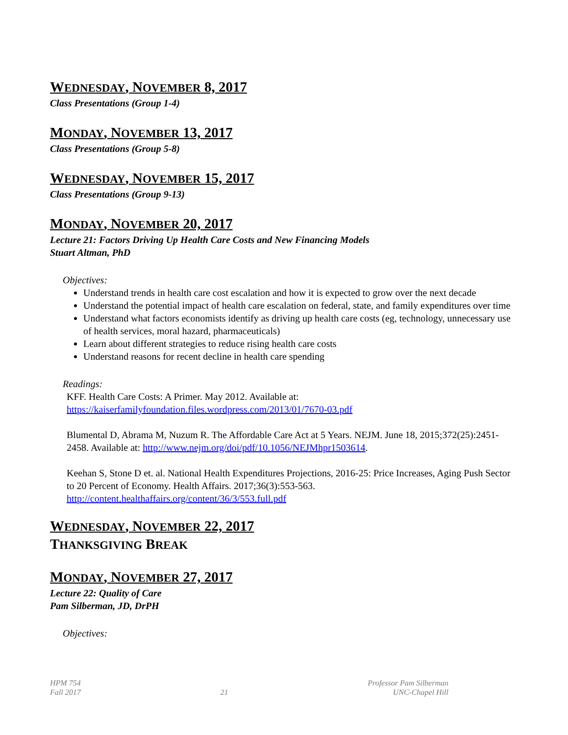WEDNESDAY, NOVEMBER 8, 2017
Class Presentations (Group 1-4)
MONDAY, NOVEMBER 13, 2017
Class Presentations (Group 5-8)
WEDNESDAY, NOVEMBER 15, 2017
Class Presentations (Group 9-13)
MONDAY, NOVEMBER 20, 2017
Lecture 21: Factors Driving Up Health Care Costs and New Financing Models
Stuart Altman, PhD
Objectives:
Understand trends in health care cost escalation and how it is expected to grow over the next decade
Understand the potential impact of health care escalation on federal, state, and family expenditures over time
Understand what factors economists identify as driving up health care costs (eg, technology, unnecessary use of health services, moral hazard, pharmaceuticals)
Learn about different strategies to reduce rising health care costs
Understand reasons for recent decline in health care spending
Readings:
KFF. Health Care Costs: A Primer. May 2012. Available at:
https://kaiserfamilyfoundation.files.wordpress.com/2013/01/7670-03.pdf
Blumental D, Abrama M, Nuzum R. The Affordable Care Act at 5 Years. NEJM. June 18, 2015;372(25):2451-2458. Available at: http://www.nejm.org/doi/pdf/10.1056/NEJMhpr1503614.
Keehan S, Stone D et. al. National Health Expenditures Projections, 2016-25: Price Increases, Aging Push Sector to 20 Percent of Economy. Health Affairs. 2017;36(3):553-563.
http://content.healthaffairs.org/content/36/3/553.full.pdf
WEDNESDAY, NOVEMBER 22, 2017
THANKSGIVING BREAK
MONDAY, NOVEMBER 27, 2017
Lecture 22: Quality of Care
Pam Silberman, JD, DrPH
Objectives:
HPM 754
Fall 2017
21
Professor Pam Silberman
UNC-Chapel Hill